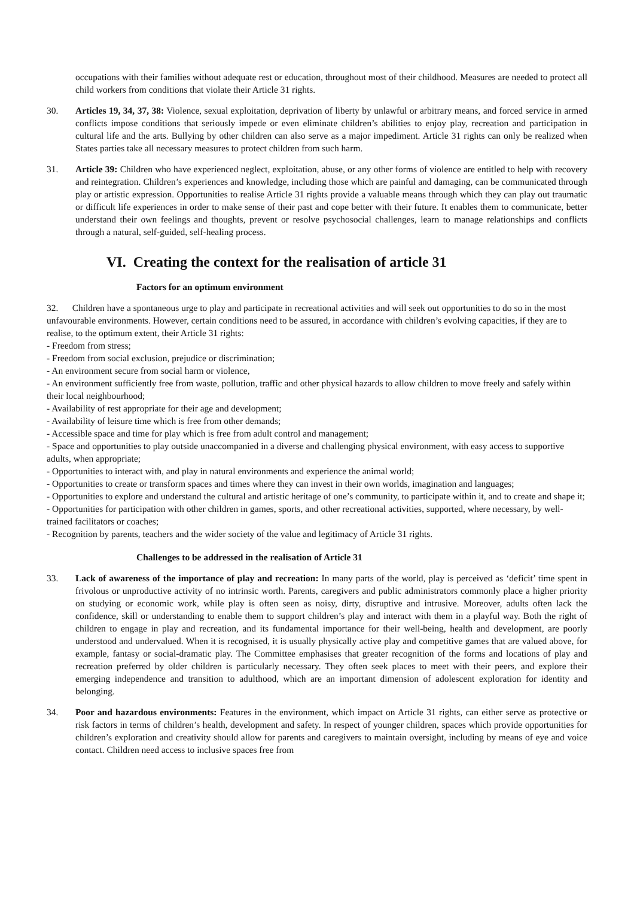occupations with their families without adequate rest or education, throughout most of their childhood. Measures are needed to protect all child workers from conditions that violate their Article 31 rights.
30. Articles 19, 34, 37, 38: Violence, sexual exploitation, deprivation of liberty by unlawful or arbitrary means, and forced service in armed conflicts impose conditions that seriously impede or even eliminate children’s abilities to enjoy play, recreation and participation in cultural life and the arts. Bullying by other children can also serve as a major impediment. Article 31 rights can only be realized when States parties take all necessary measures to protect children from such harm.
31. Article 39: Children who have experienced neglect, exploitation, abuse, or any other forms of violence are entitled to help with recovery and reintegration. Children’s experiences and knowledge, including those which are painful and damaging, can be communicated through play or artistic expression. Opportunities to realise Article 31 rights provide a valuable means through which they can play out traumatic or difficult life experiences in order to make sense of their past and cope better with their future. It enables them to communicate, better understand their own feelings and thoughts, prevent or resolve psychosocial challenges, learn to manage relationships and conflicts through a natural, self-guided, self-healing process.
VI. Creating the context for the realisation of article 31
Factors for an optimum environment
32. Children have a spontaneous urge to play and participate in recreational activities and will seek out opportunities to do so in the most unfavourable environments. However, certain conditions need to be assured, in accordance with children’s evolving capacities, if they are to realise, to the optimum extent, their Article 31 rights:
- Freedom from stress;
- Freedom from social exclusion, prejudice or discrimination;
- An environment secure from social harm or violence,
- An environment sufficiently free from waste, pollution, traffic and other physical hazards to allow children to move freely and safely within their local neighbourhood;
- Availability of rest appropriate for their age and development;
- Availability of leisure time which is free from other demands;
- Accessible space and time for play which is free from adult control and management;
- Space and opportunities to play outside unaccompanied in a diverse and challenging physical environment, with easy access to supportive adults, when appropriate;
- Opportunities to interact with, and play in natural environments and experience the animal world;
- Opportunities to create or transform spaces and times where they can invest in their own worlds, imagination and languages;
- Opportunities to explore and understand the cultural and artistic heritage of one’s community, to participate within it, and to create and shape it;
- Opportunities for participation with other children in games, sports, and other recreational activities, supported, where necessary, by well-trained facilitators or coaches;
- Recognition by parents, teachers and the wider society of the value and legitimacy of Article 31 rights.
Challenges to be addressed in the realisation of Article 31
33. Lack of awareness of the importance of play and recreation: In many parts of the world, play is perceived as ‘deficit’ time spent in frivolous or unproductive activity of no intrinsic worth. Parents, caregivers and public administrators commonly place a higher priority on studying or economic work, while play is often seen as noisy, dirty, disruptive and intrusive. Moreover, adults often lack the confidence, skill or understanding to enable them to support children’s play and interact with them in a playful way. Both the right of children to engage in play and recreation, and its fundamental importance for their well-being, health and development, are poorly understood and undervalued. When it is recognised, it is usually physically active play and competitive games that are valued above, for example, fantasy or social-dramatic play. The Committee emphasises that greater recognition of the forms and locations of play and recreation preferred by older children is particularly necessary. They often seek places to meet with their peers, and explore their emerging independence and transition to adulthood, which are an important dimension of adolescent exploration for identity and belonging.
34. Poor and hazardous environments: Features in the environment, which impact on Article 31 rights, can either serve as protective or risk factors in terms of children’s health, development and safety. In respect of younger children, spaces which provide opportunities for children’s exploration and creativity should allow for parents and caregivers to maintain oversight, including by means of eye and voice contact. Children need access to inclusive spaces free from